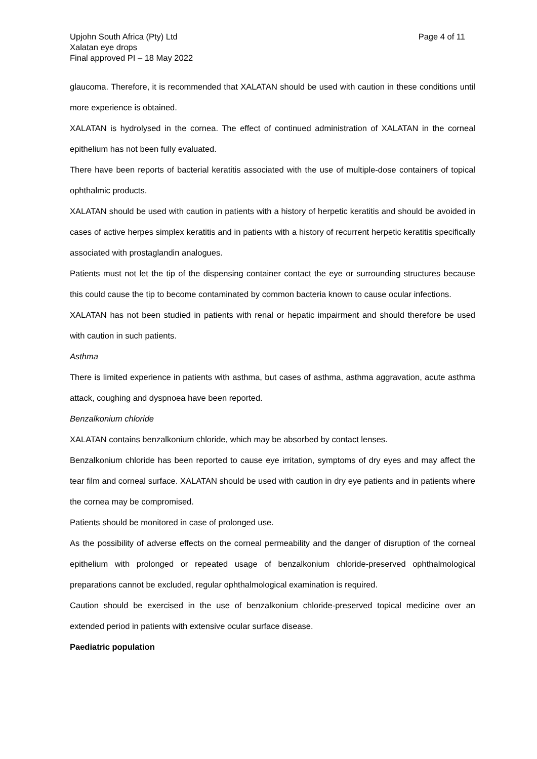Upjohn South Africa (Pty) Ltd
Xalatan eye drops
Final approved PI – 18 May 2022
Page 4 of 11
glaucoma. Therefore, it is recommended that XALATAN should be used with caution in these conditions until more experience is obtained.
XALATAN is hydrolysed in the cornea. The effect of continued administration of XALATAN in the corneal epithelium has not been fully evaluated.
There have been reports of bacterial keratitis associated with the use of multiple-dose containers of topical ophthalmic products.
XALATAN should be used with caution in patients with a history of herpetic keratitis and should be avoided in cases of active herpes simplex keratitis and in patients with a history of recurrent herpetic keratitis specifically associated with prostaglandin analogues.
Patients must not let the tip of the dispensing container contact the eye or surrounding structures because this could cause the tip to become contaminated by common bacteria known to cause ocular infections.
XALATAN has not been studied in patients with renal or hepatic impairment and should therefore be used with caution in such patients.
Asthma
There is limited experience in patients with asthma, but cases of asthma, asthma aggravation, acute asthma attack, coughing and dyspnoea have been reported.
Benzalkonium chloride
XALATAN contains benzalkonium chloride, which may be absorbed by contact lenses.
Benzalkonium chloride has been reported to cause eye irritation, symptoms of dry eyes and may affect the tear film and corneal surface. XALATAN should be used with caution in dry eye patients and in patients where the cornea may be compromised.
Patients should be monitored in case of prolonged use.
As the possibility of adverse effects on the corneal permeability and the danger of disruption of the corneal epithelium with prolonged or repeated usage of benzalkonium chloride-preserved ophthalmological preparations cannot be excluded, regular ophthalmological examination is required.
Caution should be exercised in the use of benzalkonium chloride-preserved topical medicine over an extended period in patients with extensive ocular surface disease.
Paediatric population